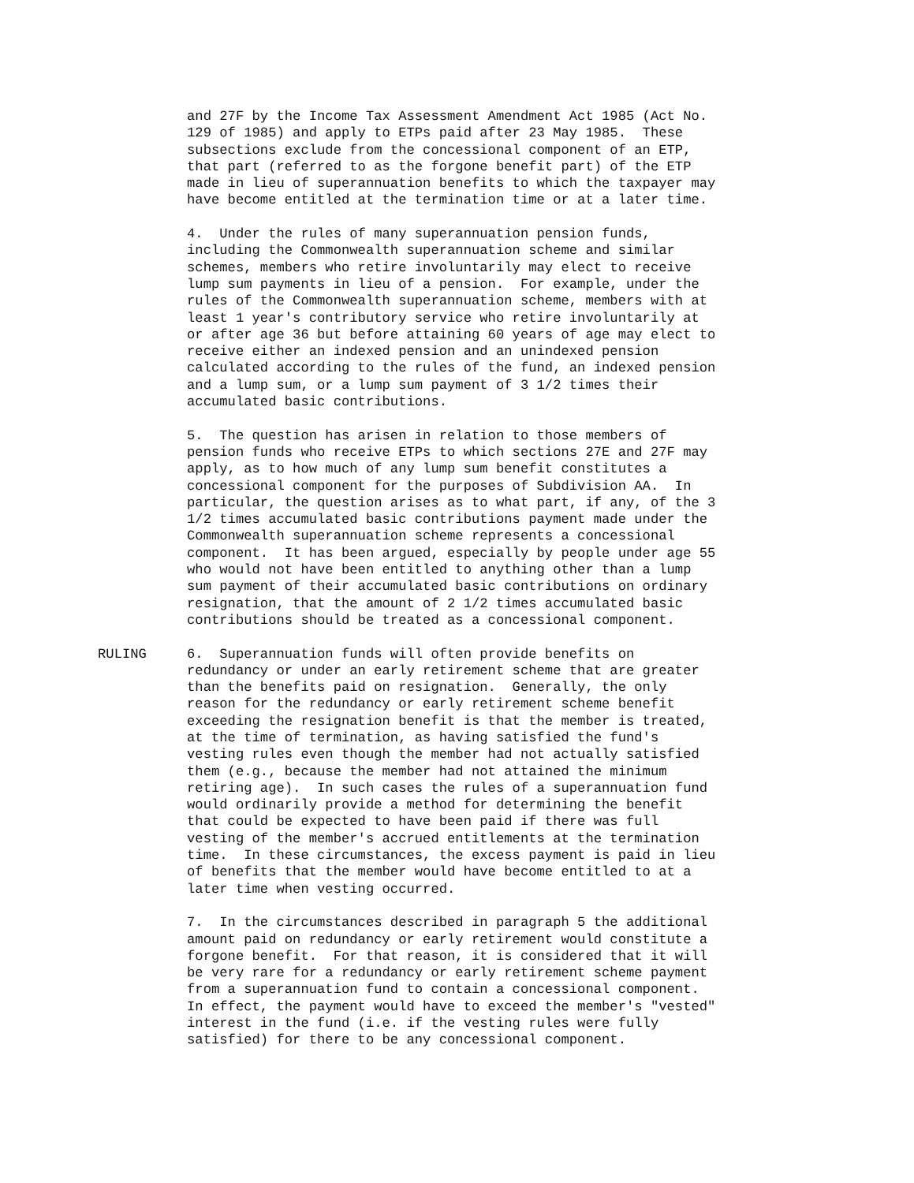and 27F by the Income Tax Assessment Amendment Act 1985 (Act No. 129 of 1985) and apply to ETPs paid after 23 May 1985. These subsections exclude from the concessional component of an ETP, that part (referred to as the forgone benefit part) of the ETP made in lieu of superannuation benefits to which the taxpayer may have become entitled at the termination time or at a later time.
4. Under the rules of many superannuation pension funds, including the Commonwealth superannuation scheme and similar schemes, members who retire involuntarily may elect to receive lump sum payments in lieu of a pension. For example, under the rules of the Commonwealth superannuation scheme, members with at least 1 year's contributory service who retire involuntarily at or after age 36 but before attaining 60 years of age may elect to receive either an indexed pension and an unindexed pension calculated according to the rules of the fund, an indexed pension and a lump sum, or a lump sum payment of 3 1/2 times their accumulated basic contributions.
5. The question has arisen in relation to those members of pension funds who receive ETPs to which sections 27E and 27F may apply, as to how much of any lump sum benefit constitutes a concessional component for the purposes of Subdivision AA. In particular, the question arises as to what part, if any, of the 3 1/2 times accumulated basic contributions payment made under the Commonwealth superannuation scheme represents a concessional component. It has been argued, especially by people under age 55 who would not have been entitled to anything other than a lump sum payment of their accumulated basic contributions on ordinary resignation, that the amount of 2 1/2 times accumulated basic contributions should be treated as a concessional component.
RULING 6. Superannuation funds will often provide benefits on redundancy or under an early retirement scheme that are greater than the benefits paid on resignation. Generally, the only reason for the redundancy or early retirement scheme benefit exceeding the resignation benefit is that the member is treated, at the time of termination, as having satisfied the fund's vesting rules even though the member had not actually satisfied them (e.g., because the member had not attained the minimum retiring age). In such cases the rules of a superannuation fund would ordinarily provide a method for determining the benefit that could be expected to have been paid if there was full vesting of the member's accrued entitlements at the termination time. In these circumstances, the excess payment is paid in lieu of benefits that the member would have become entitled to at a later time when vesting occurred.
7. In the circumstances described in paragraph 5 the additional amount paid on redundancy or early retirement would constitute a forgone benefit. For that reason, it is considered that it will be very rare for a redundancy or early retirement scheme payment from a superannuation fund to contain a concessional component. In effect, the payment would have to exceed the member's "vested" interest in the fund (i.e. if the vesting rules were fully satisfied) for there to be any concessional component.